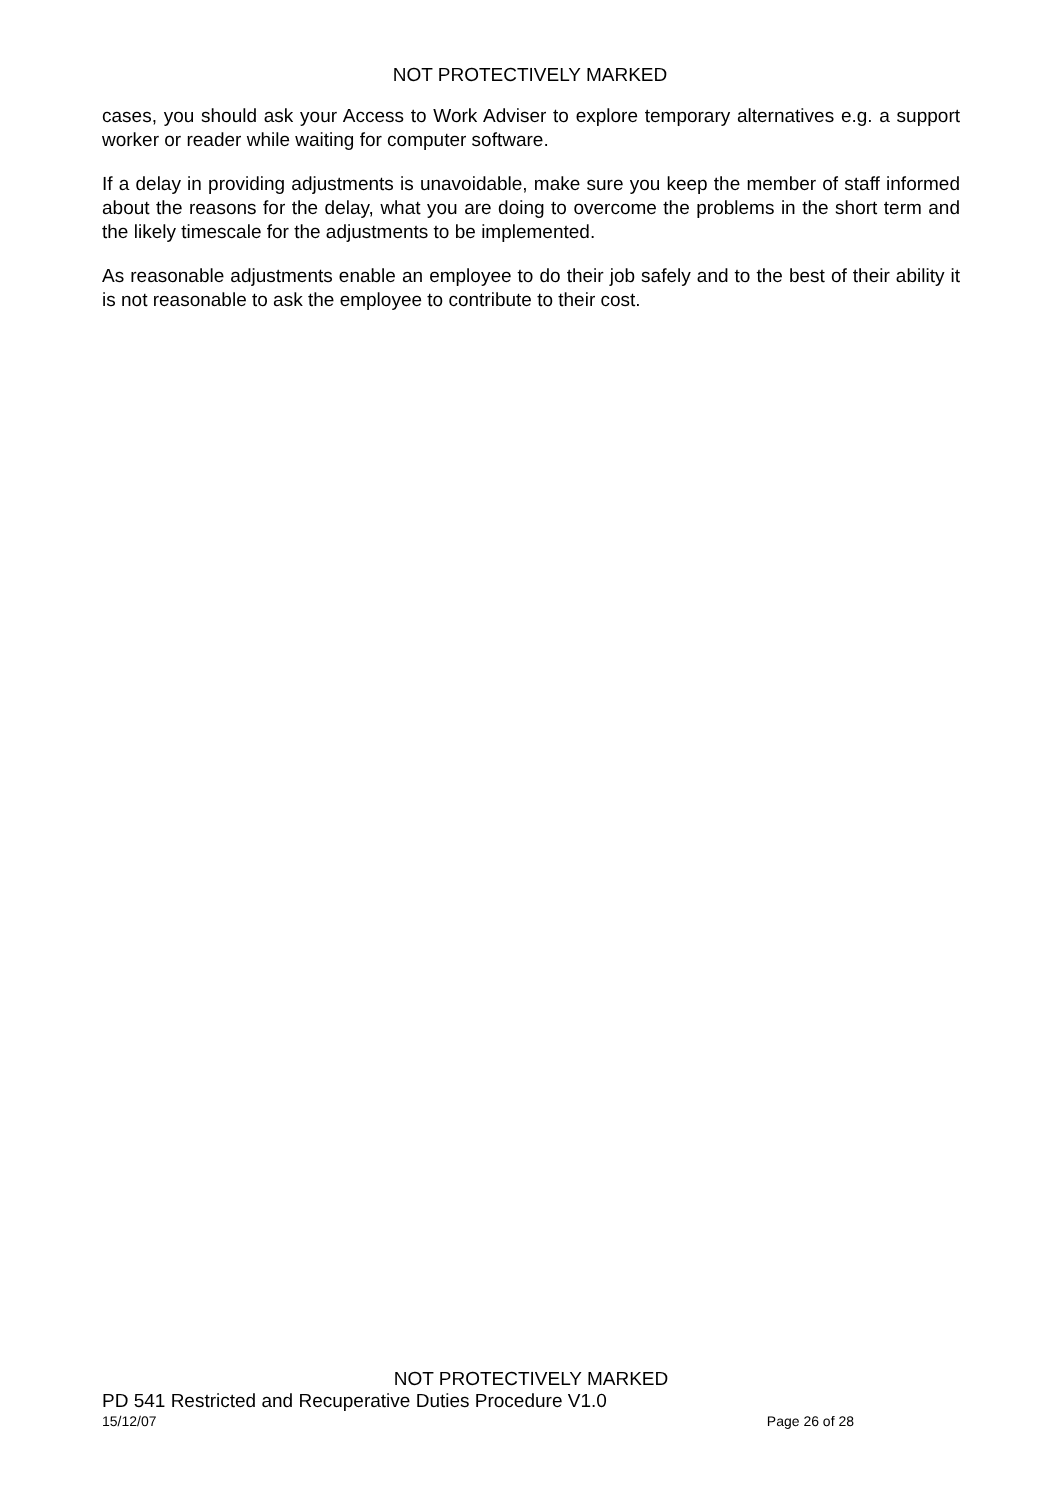NOT PROTECTIVELY MARKED
cases, you should ask your Access to Work Adviser to explore temporary alternatives e.g. a support worker or reader while waiting for computer software.
If a delay in providing adjustments is unavoidable, make sure you keep the member of staff informed about the reasons for the delay, what you are doing to overcome the problems in the short term and the likely timescale for the adjustments to be implemented.
As reasonable adjustments enable an employee to do their job safely and to the best of their ability it is not reasonable to ask the employee to contribute to their cost.
NOT PROTECTIVELY MARKED
PD 541 Restricted and Recuperative Duties Procedure V1.0
15/12/07 Page 26 of 28